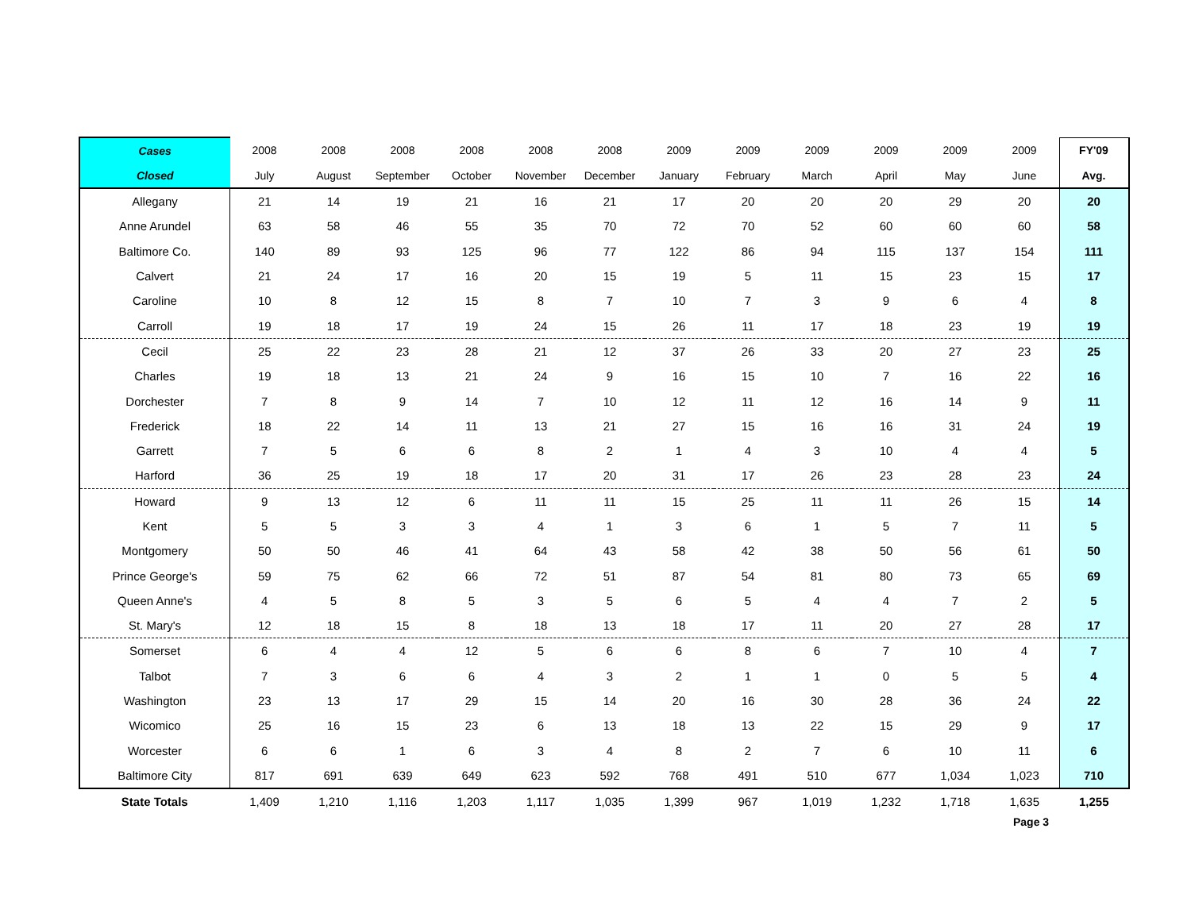| Cases | 2008 | 2008 | 2008 | 2008 | 2008 | 2008 | 2009 | 2009 | 2009 | 2009 | 2009 | 2009 | FY'09 |
| --- | --- | --- | --- | --- | --- | --- | --- | --- | --- | --- | --- | --- | --- |
| Closed | July | August | September | October | November | December | January | February | March | April | May | June | Avg. |
| Allegany | 21 | 14 | 19 | 21 | 16 | 21 | 17 | 20 | 20 | 20 | 29 | 20 | 20 |
| Anne Arundel | 63 | 58 | 46 | 55 | 35 | 70 | 72 | 70 | 52 | 60 | 60 | 60 | 58 |
| Baltimore Co. | 140 | 89 | 93 | 125 | 96 | 77 | 122 | 86 | 94 | 115 | 137 | 154 | 111 |
| Calvert | 21 | 24 | 17 | 16 | 20 | 15 | 19 | 5 | 11 | 15 | 23 | 15 | 17 |
| Caroline | 10 | 8 | 12 | 15 | 8 | 7 | 10 | 7 | 3 | 9 | 6 | 4 | 8 |
| Carroll | 19 | 18 | 17 | 19 | 24 | 15 | 26 | 11 | 17 | 18 | 23 | 19 | 19 |
| Cecil | 25 | 22 | 23 | 28 | 21 | 12 | 37 | 26 | 33 | 20 | 27 | 23 | 25 |
| Charles | 19 | 18 | 13 | 21 | 24 | 9 | 16 | 15 | 10 | 7 | 16 | 22 | 16 |
| Dorchester | 7 | 8 | 9 | 14 | 7 | 10 | 12 | 11 | 12 | 16 | 14 | 9 | 11 |
| Frederick | 18 | 22 | 14 | 11 | 13 | 21 | 27 | 15 | 16 | 16 | 31 | 24 | 19 |
| Garrett | 7 | 5 | 6 | 6 | 8 | 2 | 1 | 4 | 3 | 10 | 4 | 4 | 5 |
| Harford | 36 | 25 | 19 | 18 | 17 | 20 | 31 | 17 | 26 | 23 | 28 | 23 | 24 |
| Howard | 9 | 13 | 12 | 6 | 11 | 11 | 15 | 25 | 11 | 11 | 26 | 15 | 14 |
| Kent | 5 | 5 | 3 | 3 | 4 | 1 | 3 | 6 | 1 | 5 | 7 | 11 | 5 |
| Montgomery | 50 | 50 | 46 | 41 | 64 | 43 | 58 | 42 | 38 | 50 | 56 | 61 | 50 |
| Prince George's | 59 | 75 | 62 | 66 | 72 | 51 | 87 | 54 | 81 | 80 | 73 | 65 | 69 |
| Queen Anne's | 4 | 5 | 8 | 5 | 3 | 5 | 6 | 5 | 4 | 4 | 7 | 2 | 5 |
| St. Mary's | 12 | 18 | 15 | 8 | 18 | 13 | 18 | 17 | 11 | 20 | 27 | 28 | 17 |
| Somerset | 6 | 4 | 4 | 12 | 5 | 6 | 6 | 8 | 6 | 7 | 10 | 4 | 7 |
| Talbot | 7 | 3 | 6 | 6 | 4 | 3 | 2 | 1 | 1 | 0 | 5 | 5 | 4 |
| Washington | 23 | 13 | 17 | 29 | 15 | 14 | 20 | 16 | 30 | 28 | 36 | 24 | 22 |
| Wicomico | 25 | 16 | 15 | 23 | 6 | 13 | 18 | 13 | 22 | 15 | 29 | 9 | 17 |
| Worcester | 6 | 6 | 1 | 6 | 3 | 4 | 8 | 2 | 7 | 6 | 10 | 11 | 6 |
| Baltimore City | 817 | 691 | 639 | 649 | 623 | 592 | 768 | 491 | 510 | 677 | 1,034 | 1,023 | 710 |
| State Totals | 1,409 | 1,210 | 1,116 | 1,203 | 1,117 | 1,035 | 1,399 | 967 | 1,019 | 1,232 | 1,718 | 1,635 | 1,255 |
Page 3